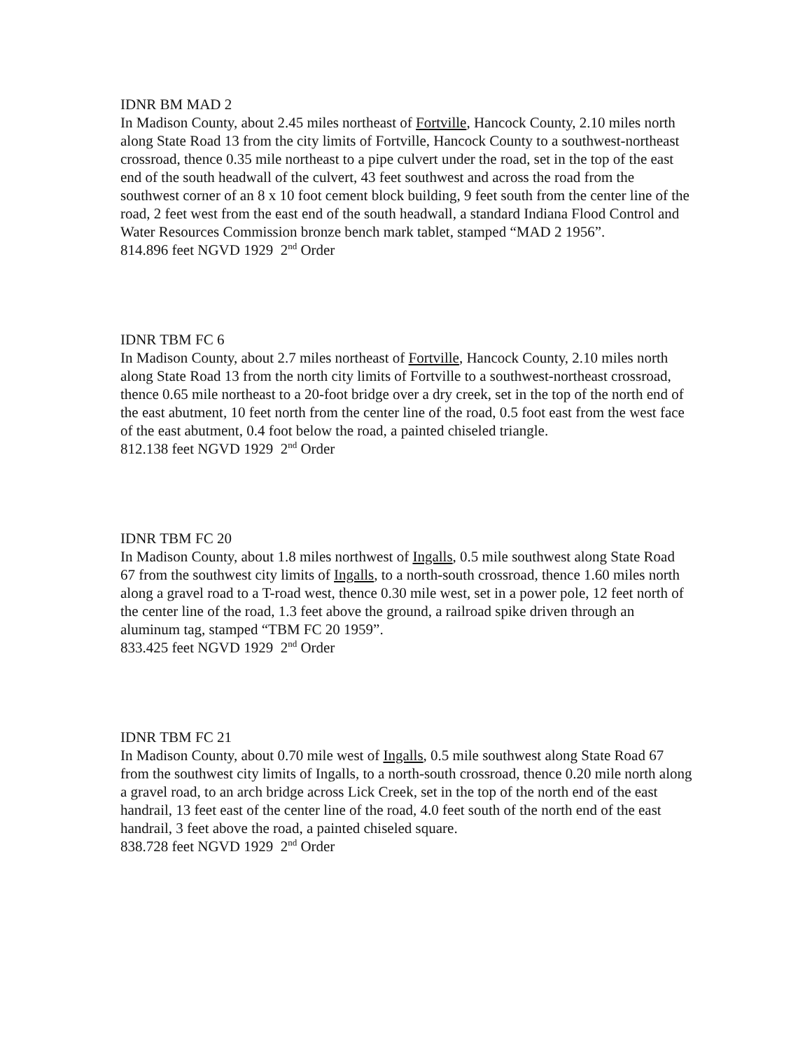IDNR BM MAD 2
In Madison County, about 2.45 miles northeast of Fortville, Hancock County, 2.10 miles north along State Road 13 from the city limits of Fortville, Hancock County to a southwest-northeast crossroad, thence 0.35 mile northeast to a pipe culvert under the road, set in the top of the east end of the south headwall of the culvert, 43 feet southwest and across the road from the southwest corner of an 8 x 10 foot cement block building, 9 feet south from the center line of the road, 2 feet west from the east end of the south headwall, a standard Indiana Flood Control and Water Resources Commission bronze bench mark tablet, stamped “MAD 2 1956”.
814.896 feet NGVD 1929 2<sup>nd</sup> Order
IDNR TBM FC 6
In Madison County, about 2.7 miles northeast of Fortville, Hancock County, 2.10 miles north along State Road 13 from the north city limits of Fortville to a southwest-northeast crossroad, thence 0.65 mile northeast to a 20-foot bridge over a dry creek, set in the top of the north end of the east abutment, 10 feet north from the center line of the road, 0.5 foot east from the west face of the east abutment, 0.4 foot below the road, a painted chiseled triangle.
812.138 feet NGVD 1929 2<sup>nd</sup> Order
IDNR TBM FC 20
In Madison County, about 1.8 miles northwest of Ingalls, 0.5 mile southwest along State Road 67 from the southwest city limits of Ingalls, to a north-south crossroad, thence 1.60 miles north along a gravel road to a T-road west, thence 0.30 mile west, set in a power pole, 12 feet north of the center line of the road, 1.3 feet above the ground, a railroad spike driven through an aluminum tag, stamped “TBM FC 20 1959”.
833.425 feet NGVD 1929 2<sup>nd</sup> Order
IDNR TBM FC 21
In Madison County, about 0.70 mile west of Ingalls, 0.5 mile southwest along State Road 67 from the southwest city limits of Ingalls, to a north-south crossroad, thence 0.20 mile north along a gravel road, to an arch bridge across Lick Creek, set in the top of the north end of the east handrail, 13 feet east of the center line of the road, 4.0 feet south of the north end of the east handrail, 3 feet above the road, a painted chiseled square.
838.728 feet NGVD 1929 2<sup>nd</sup> Order